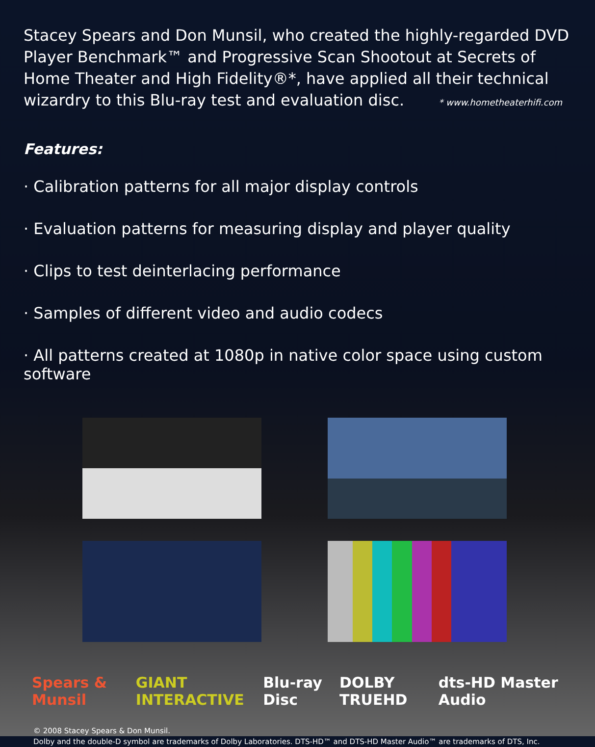Stacey Spears and Don Munsil, who created the highly-regarded DVD Player Benchmark™ and Progressive Scan Shootout at Secrets of Home Theater and High Fidelity®*, have applied all their technical wizardry to this Blu-ray test and evaluation disc. * www.hometheaterhifi.com
Features:
· Calibration patterns for all major display controls
· Evaluation patterns for measuring display and player quality
· Clips to test deinterlacing performance
· Samples of different video and audio codecs
· All patterns created at 1080p in native color space using custom software
Spears & Munsil GIANT INTERACTIVE Blu-ray Disc DOLBY TRUEHD dts-HD Master Audio
© 2008 Stacey Spears & Don Munsil.
Dolby and the double-D symbol are trademarks of Dolby Laboratories. DTS-HD™ and DTS-HD Master Audio™ are trademarks of DTS, Inc.